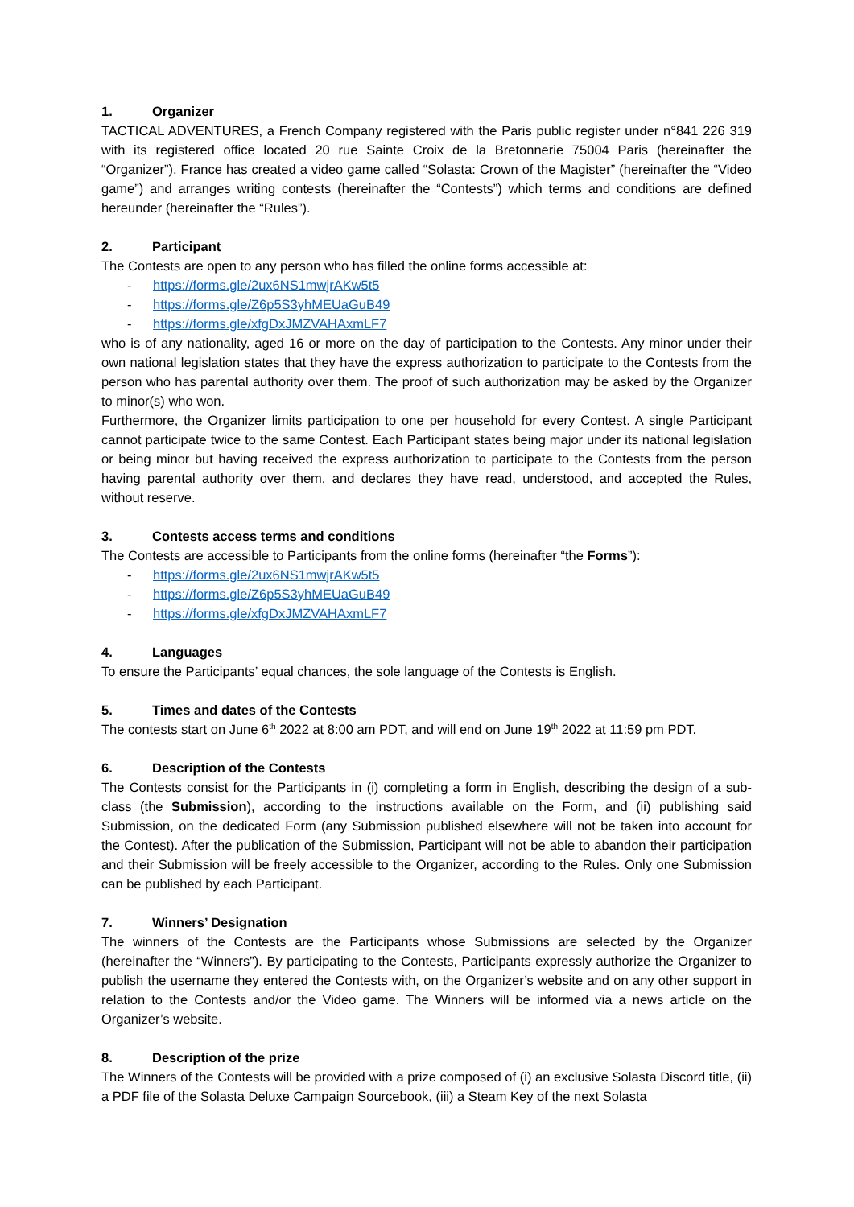1. Organizer
TACTICAL ADVENTURES, a French Company registered with the Paris public register under n°841 226 319 with its registered office located 20 rue Sainte Croix de la Bretonnerie 75004 Paris (hereinafter the “Organizer”), France has created a video game called “Solasta: Crown of the Magister” (hereinafter the “Video game”) and arranges writing contests (hereinafter the “Contests”) which terms and conditions are defined hereunder (hereinafter the “Rules”).
2. Participant
The Contests are open to any person who has filled the online forms accessible at:
- https://forms.gle/2ux6NS1mwjrAKw5t5
- https://forms.gle/Z6p5S3yhMEUaGuB49
- https://forms.gle/xfgDxJMZVAHAxmLF7
who is of any nationality, aged 16 or more on the day of participation to the Contests. Any minor under their own national legislation states that they have the express authorization to participate to the Contests from the person who has parental authority over them. The proof of such authorization may be asked by the Organizer to minor(s) who won.
Furthermore, the Organizer limits participation to one per household for every Contest. A single Participant cannot participate twice to the same Contest. Each Participant states being major under its national legislation or being minor but having received the express authorization to participate to the Contests from the person having parental authority over them, and declares they have read, understood, and accepted the Rules, without reserve.
3. Contests access terms and conditions
The Contests are accessible to Participants from the online forms (hereinafter “the Forms”):
- https://forms.gle/2ux6NS1mwjrAKw5t5
- https://forms.gle/Z6p5S3yhMEUaGuB49
- https://forms.gle/xfgDxJMZVAHAxmLF7
4. Languages
To ensure the Participants’ equal chances, the sole language of the Contests is English.
5. Times and dates of the Contests
The contests start on June 6<sup>th</sup> 2022 at 8:00 am PDT, and will end on June 19<sup>th</sup> 2022 at 11:59 pm PDT.
6. Description of the Contests
The Contests consist for the Participants in (i) completing a form in English, describing the design of a sub-class (the Submission), according to the instructions available on the Form, and (ii) publishing said Submission, on the dedicated Form (any Submission published elsewhere will not be taken into account for the Contest). After the publication of the Submission, Participant will not be able to abandon their participation and their Submission will be freely accessible to the Organizer, according to the Rules. Only one Submission can be published by each Participant.
7. Winners’ Designation
The winners of the Contests are the Participants whose Submissions are selected by the Organizer (hereinafter the “Winners”). By participating to the Contests, Participants expressly authorize the Organizer to publish the username they entered the Contests with, on the Organizer’s website and on any other support in relation to the Contests and/or the Video game. The Winners will be informed via a news article on the Organizer’s website.
8. Description of the prize
The Winners of the Contests will be provided with a prize composed of (i) an exclusive Solasta Discord title, (ii) a PDF file of the Solasta Deluxe Campaign Sourcebook, (iii) a Steam Key of the next Solasta